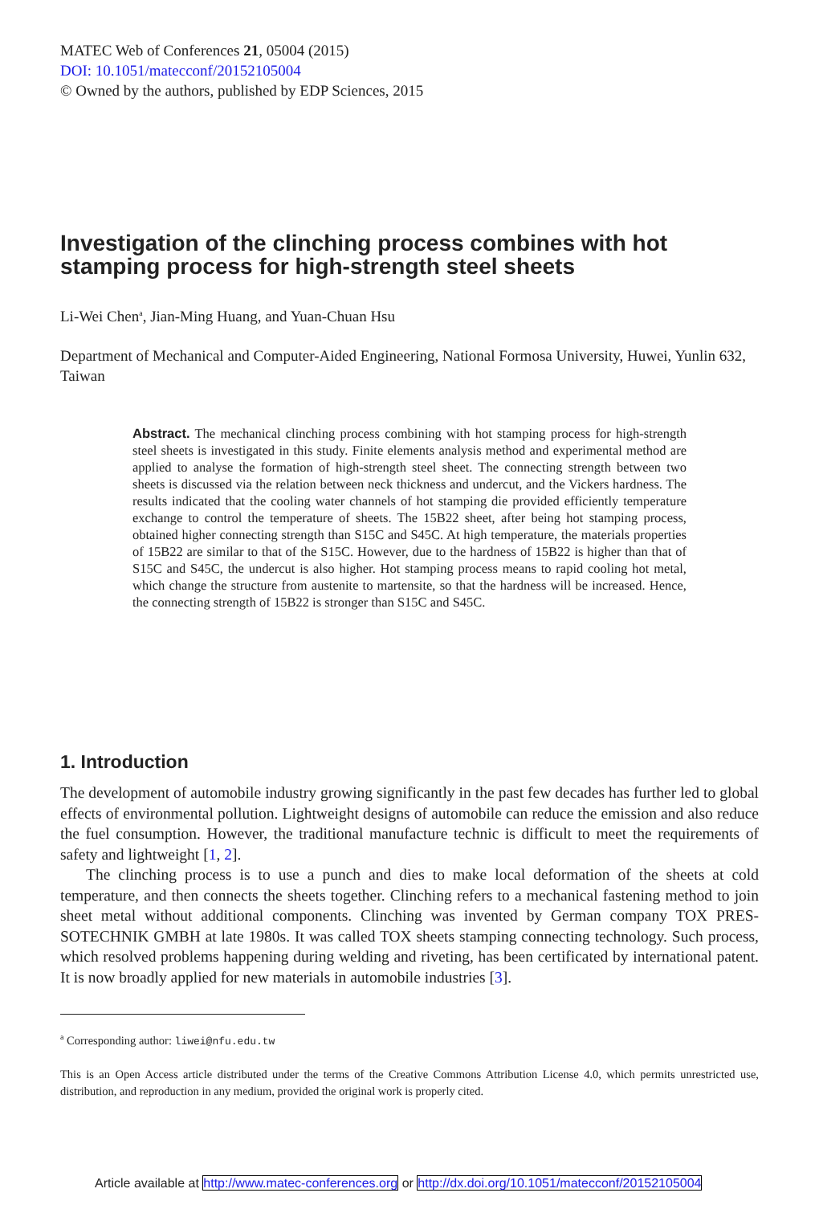MATEC Web of Conferences 21, 05004 (2015)
DOI: 10.1051/matecconf/20152105004
© Owned by the authors, published by EDP Sciences, 2015
Investigation of the clinching process combines with hot stamping process for high-strength steel sheets
Li-Wei Chen<sup>a</sup>, Jian-Ming Huang, and Yuan-Chuan Hsu
Department of Mechanical and Computer-Aided Engineering, National Formosa University, Huwei, Yunlin 632, Taiwan
Abstract. The mechanical clinching process combining with hot stamping process for high-strength steel sheets is investigated in this study. Finite elements analysis method and experimental method are applied to analyse the formation of high-strength steel sheet. The connecting strength between two sheets is discussed via the relation between neck thickness and undercut, and the Vickers hardness. The results indicated that the cooling water channels of hot stamping die provided efficiently temperature exchange to control the temperature of sheets. The 15B22 sheet, after being hot stamping process, obtained higher connecting strength than S15C and S45C. At high temperature, the materials properties of 15B22 are similar to that of the S15C. However, due to the hardness of 15B22 is higher than that of S15C and S45C, the undercut is also higher. Hot stamping process means to rapid cooling hot metal, which change the structure from austenite to martensite, so that the hardness will be increased. Hence, the connecting strength of 15B22 is stronger than S15C and S45C.
1. Introduction
The development of automobile industry growing significantly in the past few decades has further led to global effects of environmental pollution. Lightweight designs of automobile can reduce the emission and also reduce the fuel consumption. However, the traditional manufacture technic is difficult to meet the requirements of safety and lightweight [1, 2].
The clinching process is to use a punch and dies to make local deformation of the sheets at cold temperature, and then connects the sheets together. Clinching refers to a mechanical fastening method to join sheet metal without additional components. Clinching was invented by German company TOX PRES-SOTECHNIK GMBH at late 1980s. It was called TOX sheets stamping connecting technology. Such process, which resolved problems happening during welding and riveting, has been certificated by international patent. It is now broadly applied for new materials in automobile industries [3].
<sup>a</sup> Corresponding author: liwei@nfu.edu.tw
This is an Open Access article distributed under the terms of the Creative Commons Attribution License 4.0, which permits unrestricted use, distribution, and reproduction in any medium, provided the original work is properly cited.
Article available at http://www.matec-conferences.org or http://dx.doi.org/10.1051/matecconf/20152105004